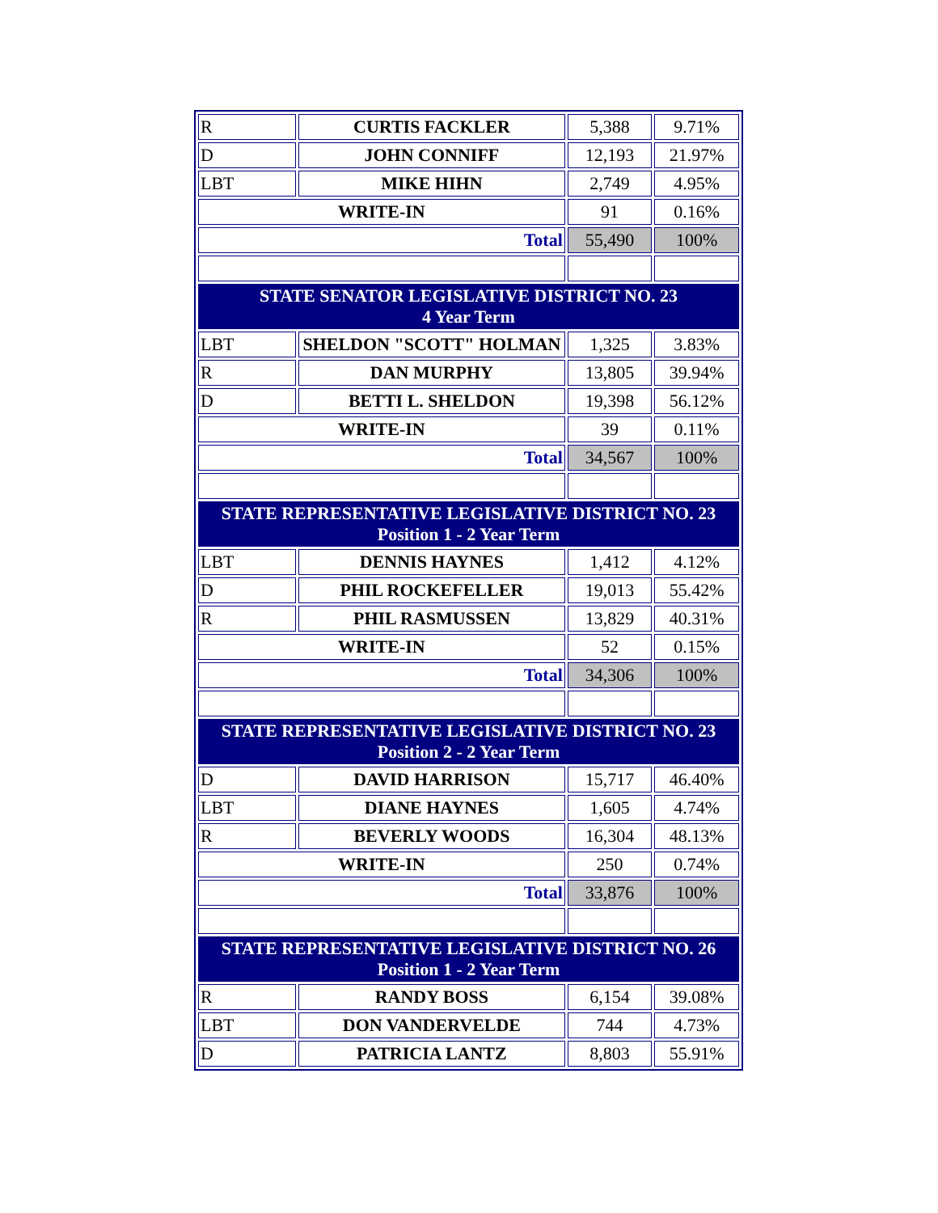| R | CURTIS FACKLER | 5,388 | 9.71% |
| D | JOHN CONNIFF | 12,193 | 21.97% |
| LBT | MIKE HIHN | 2,749 | 4.95% |
| WRITE-IN | | 91 | 0.16% |
| Total | | 55,490 | 100% |
| STATE SENATOR LEGISLATIVE DISTRICT NO. 23 4 Year Term | | | |
| LBT | SHELDON "SCOTT" HOLMAN | 1,325 | 3.83% |
| R | DAN MURPHY | 13,805 | 39.94% |
| D | BETTI L. SHELDON | 19,398 | 56.12% |
| WRITE-IN | | 39 | 0.11% |
| Total | | 34,567 | 100% |
| STATE REPRESENTATIVE LEGISLATIVE DISTRICT NO. 23 Position 1 - 2 Year Term | | | |
| LBT | DENNIS HAYNES | 1,412 | 4.12% |
| D | PHIL ROCKEFELLER | 19,013 | 55.42% |
| R | PHIL RASMUSSEN | 13,829 | 40.31% |
| WRITE-IN | | 52 | 0.15% |
| Total | | 34,306 | 100% |
| STATE REPRESENTATIVE LEGISLATIVE DISTRICT NO. 23 Position 2 - 2 Year Term | | | |
| D | DAVID HARRISON | 15,717 | 46.40% |
| LBT | DIANE HAYNES | 1,605 | 4.74% |
| R | BEVERLY WOODS | 16,304 | 48.13% |
| WRITE-IN | | 250 | 0.74% |
| Total | | 33,876 | 100% |
| STATE REPRESENTATIVE LEGISLATIVE DISTRICT NO. 26 Position 1 - 2 Year Term | | | |
| R | RANDY BOSS | 6,154 | 39.08% |
| LBT | DON VANDERVELDE | 744 | 4.73% |
| D | PATRICIA LANTZ | 8,803 | 55.91% |